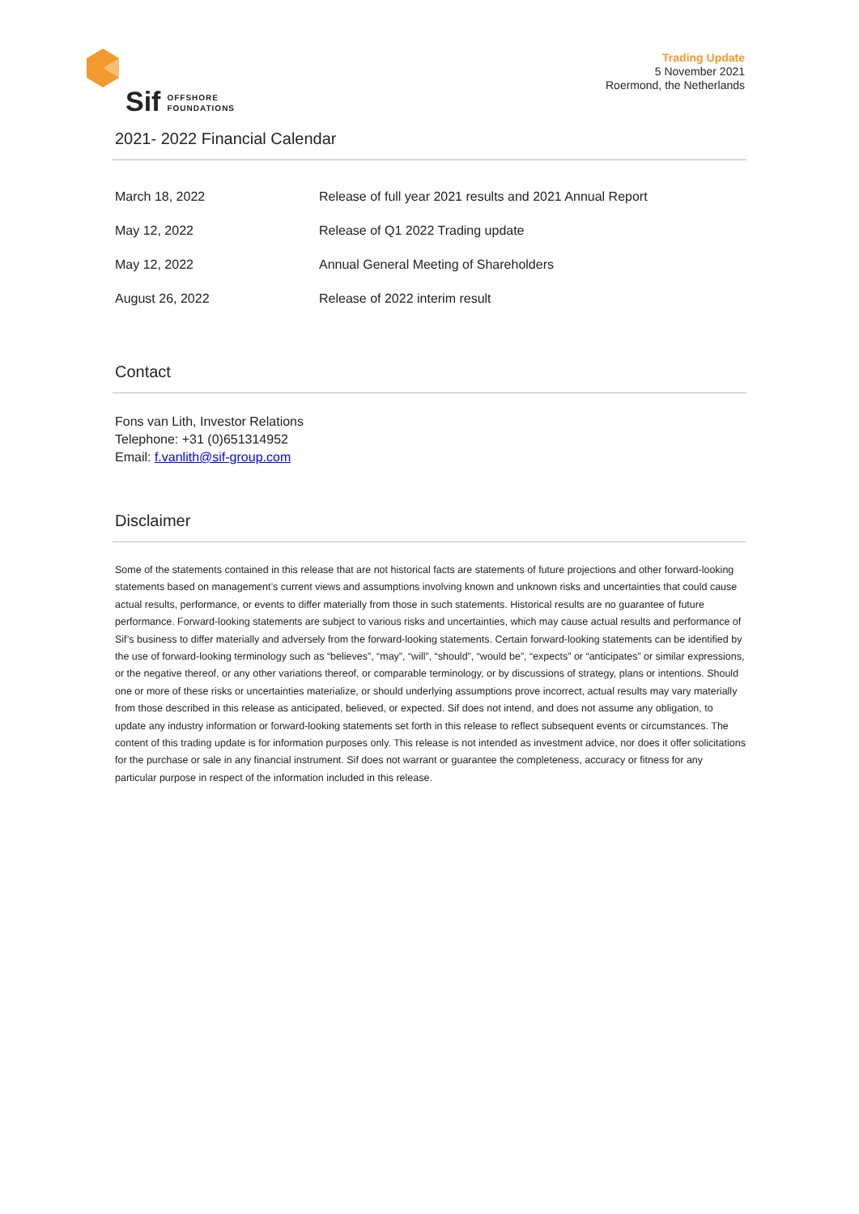Sif
OFFSHORE
FOUNDATIONS
Trading Update
5 November 2021
Roermond, the Netherlands
2021- 2022 Financial Calendar
| March 18, 2022 | Release of full year 2021 results and 2021 Annual Report |
| May 12, 2022 | Release of Q1 2022 Trading update |
| May 12, 2022 | Annual General Meeting of Shareholders |
| August 26, 2022 | Release of 2022 interim result |
Contact
Fons van Lith, Investor Relations
Telephone: +31 (0)651314952
Email: f.vanlith@sif-group.com
Disclaimer
Some of the statements contained in this release that are not historical facts are statements of future projections and other forward-looking statements based on management’s current views and assumptions involving known and unknown risks and uncertainties that could cause actual results, performance, or events to differ materially from those in such statements. Historical results are no guarantee of future performance. Forward-looking statements are subject to various risks and uncertainties, which may cause actual results and performance of Sif’s business to differ materially and adversely from the forward-looking statements. Certain forward-looking statements can be identified by the use of forward-looking terminology such as “believes”, “may”, “will”, “should”, “would be”, “expects” or “anticipates” or similar expressions, or the negative thereof, or any other variations thereof, or comparable terminology, or by discussions of strategy, plans or intentions. Should one or more of these risks or uncertainties materialize, or should underlying assumptions prove incorrect, actual results may vary materially from those described in this release as anticipated, believed, or expected. Sif does not intend, and does not assume any obligation, to update any industry information or forward-looking statements set forth in this release to reflect subsequent events or circumstances. The content of this trading update is for information purposes only. This release is not intended as investment advice, nor does it offer solicitations for the purchase or sale in any financial instrument. Sif does not warrant or guarantee the completeness, accuracy or fitness for any particular purpose in respect of the information included in this release.